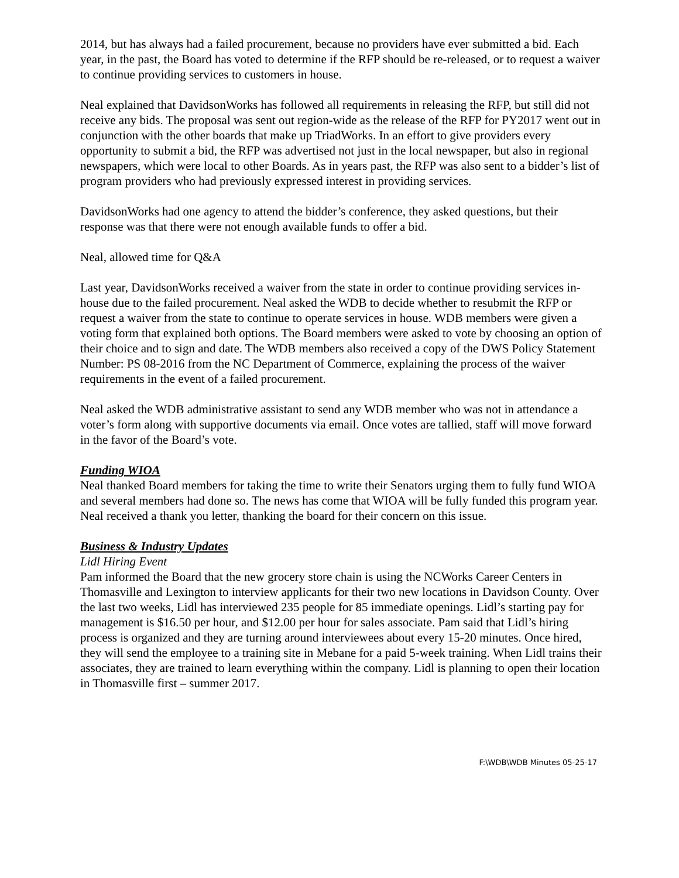2014, but has always had a failed procurement, because no providers have ever submitted a bid. Each year, in the past, the Board has voted to determine if the RFP should be re-released, or to request a waiver to continue providing services to customers in house.
Neal explained that DavidsonWorks has followed all requirements in releasing the RFP, but still did not receive any bids. The proposal was sent out region-wide as the release of the RFP for PY2017 went out in conjunction with the other boards that make up TriadWorks. In an effort to give providers every opportunity to submit a bid, the RFP was advertised not just in the local newspaper, but also in regional newspapers, which were local to other Boards. As in years past, the RFP was also sent to a bidder’s list of program providers who had previously expressed interest in providing services.
DavidsonWorks had one agency to attend the bidder’s conference, they asked questions, but their response was that there were not enough available funds to offer a bid.
Neal, allowed time for Q&A
Last year, DavidsonWorks received a waiver from the state in order to continue providing services in-house due to the failed procurement. Neal asked the WDB to decide whether to resubmit the RFP or request a waiver from the state to continue to operate services in house. WDB members were given a voting form that explained both options. The Board members were asked to vote by choosing an option of their choice and to sign and date. The WDB members also received a copy of the DWS Policy Statement Number: PS 08-2016 from the NC Department of Commerce, explaining the process of the waiver requirements in the event of a failed procurement.
Neal asked the WDB administrative assistant to send any WDB member who was not in attendance a voter’s form along with supportive documents via email. Once votes are tallied, staff will move forward in the favor of the Board’s vote.
Funding WIOA
Neal thanked Board members for taking the time to write their Senators urging them to fully fund WIOA and several members had done so. The news has come that WIOA will be fully funded this program year. Neal received a thank you letter, thanking the board for their concern on this issue.
Business & Industry Updates
Lidl Hiring Event
Pam informed the Board that the new grocery store chain is using the NCWorks Career Centers in Thomasville and Lexington to interview applicants for their two new locations in Davidson County. Over the last two weeks, Lidl has interviewed 235 people for 85 immediate openings. Lidl’s starting pay for management is $16.50 per hour, and $12.00 per hour for sales associate. Pam said that Lidl’s hiring process is organized and they are turning around interviewees about every 15-20 minutes. Once hired, they will send the employee to a training site in Mebane for a paid 5-week training. When Lidl trains their associates, they are trained to learn everything within the company. Lidl is planning to open their location in Thomasville first – summer 2017.
F:\WDB\WDB Minutes 05-25-17